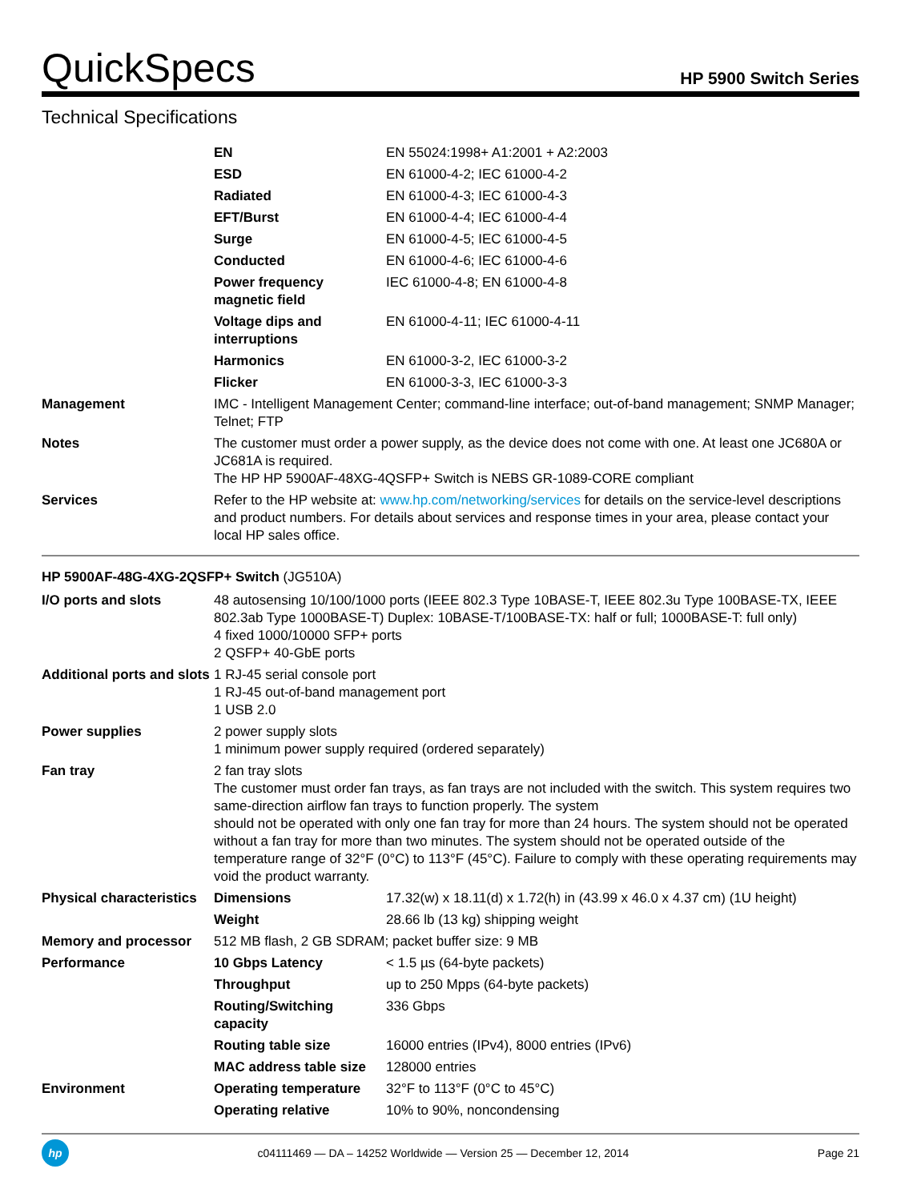QuickSpecs
HP 5900 Switch Series
Technical Specifications
| | EN | EN 55024:1998+ A1:2001 + A2:2003 |
| | ESD | EN 61000-4-2; IEC 61000-4-2 |
| | Radiated | EN 61000-4-3; IEC 61000-4-3 |
| | EFT/Burst | EN 61000-4-4; IEC 61000-4-4 |
| | Surge | EN 61000-4-5; IEC 61000-4-5 |
| | Conducted | EN 61000-4-6; IEC 61000-4-6 |
| | Power frequency magnetic field | IEC 61000-4-8; EN 61000-4-8 |
| | Voltage dips and interruptions | EN 61000-4-11; IEC 61000-4-11 |
| | Harmonics | EN 61000-3-2, IEC 61000-3-2 |
| | Flicker | EN 61000-3-3, IEC 61000-3-3 |
| Management | IMC - Intelligent Management Center; command-line interface; out-of-band management; SNMP Manager; Telnet; FTP | |
| Notes | The customer must order a power supply, as the device does not come with one. At least one JC680A or JC681A is required. The HP HP 5900AF-48XG-4QSFP+ Switch is NEBS GR-1089-CORE compliant | |
| Services | Refer to the HP website at: www.hp.com/networking/services for details on the service-level descriptions and product numbers. For details about services and response times in your area, please contact your local HP sales office. | |
HP 5900AF-48G-4XG-2QSFP+ Switch (JG510A)
| I/O ports and slots | 48 autosensing 10/100/1000 ports (IEEE 802.3 Type 10BASE-T, IEEE 802.3u Type 100BASE-TX, IEEE 802.3ab Type 1000BASE-T) Duplex: 10BASE-T/100BASE-TX: half or full; 1000BASE-T: full only) 4 fixed 1000/10000 SFP+ ports 2 QSFP+ 40-GbE ports | |
| Additional ports and slots | 1 RJ-45 serial console port 1 RJ-45 out-of-band management port 1 USB 2.0 | |
| Power supplies | 2 power supply slots 1 minimum power supply required (ordered separately) | |
| Fan tray | 2 fan tray slots The customer must order fan trays, as fan trays are not included with the switch. This system requires two same-direction airflow fan trays to function properly. The system should not be operated with only one fan tray for more than 24 hours. The system should not be operated without a fan tray for more than two minutes. The system should not be operated outside of the temperature range of 32°F (0°C) to 113°F (45°C). Failure to comply with these operating requirements may void the product warranty. | |
| Physical characteristics | Dimensions | 17.32(w) x 18.11(d) x 1.72(h) in (43.99 x 46.0 x 4.37 cm) (1U height) |
| | Weight | 28.66 lb (13 kg) shipping weight |
| Memory and processor | 512 MB flash, 2 GB SDRAM; packet buffer size: 9 MB | |
| Performance | 10 Gbps Latency | < 1.5 µs (64-byte packets) |
| | Throughput | up to 250 Mpps (64-byte packets) |
| | Routing/Switching capacity | 336 Gbps |
| | Routing table size | 16000 entries (IPv4), 8000 entries (IPv6) |
| | MAC address table size | 128000 entries |
| Environment | Operating temperature | 32°F to 113°F (0°C to 45°C) |
| | Operating relative | 10% to 90%, noncondensing |
hp
c04111469 — DA – 14252 Worldwide — Version 25 — December 12, 2014
Page 21